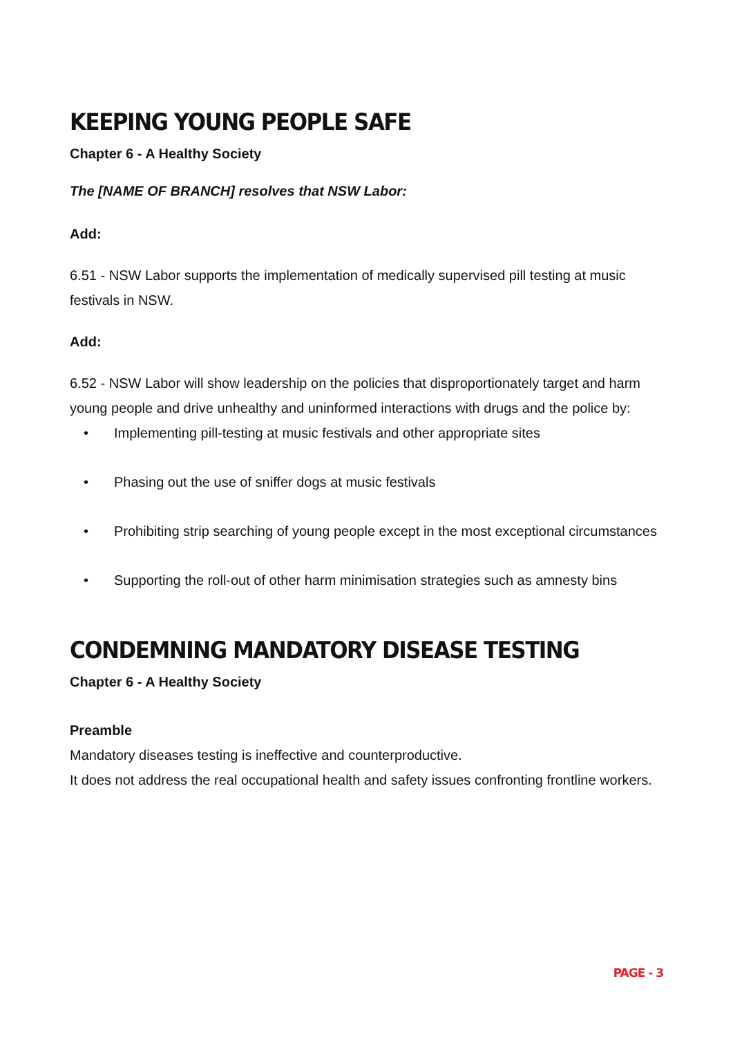KEEPING YOUNG PEOPLE SAFE
Chapter 6 - A Healthy Society
The [NAME OF BRANCH] resolves that NSW Labor:
Add:
6.51 - NSW Labor supports the implementation of medically supervised pill testing at music festivals in NSW.
Add:
6.52 - NSW Labor will show leadership on the policies that disproportionately target and harm young people and drive unhealthy and uninformed interactions with drugs and the police by:
• Implementing pill-testing at music festivals and other appropriate sites
• Phasing out the use of sniffer dogs at music festivals
• Prohibiting strip searching of young people except in the most exceptional circumstances
• Supporting the roll-out of other harm minimisation strategies such as amnesty bins
CONDEMNING MANDATORY DISEASE TESTING
Chapter 6 - A Healthy Society
Preamble
Mandatory diseases testing is ineffective and counterproductive.
It does not address the real occupational health and safety issues confronting frontline workers.
PAGE - 3